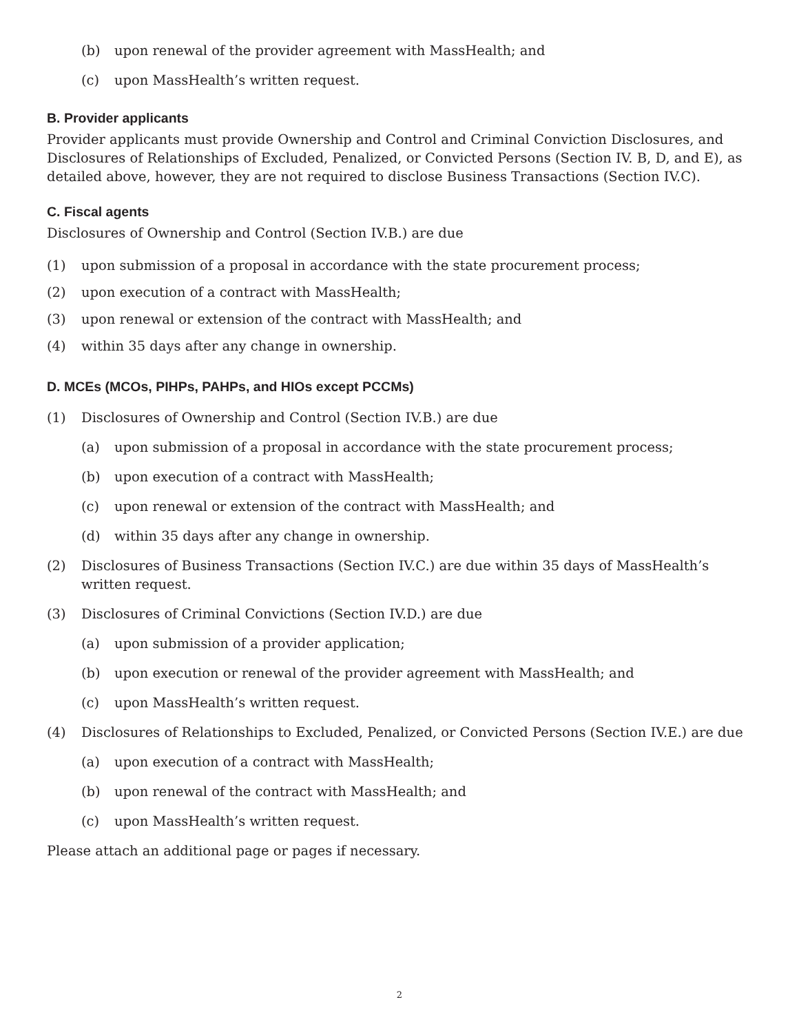(b) upon renewal of the provider agreement with MassHealth; and
(c) upon MassHealth’s written request.
B. Provider applicants
Provider applicants must provide Ownership and Control and Criminal Conviction Disclosures, and Disclosures of Relationships of Excluded, Penalized, or Convicted Persons (Section IV. B, D, and E), as detailed above, however, they are not required to disclose Business Transactions (Section IV.C).
C. Fiscal agents
Disclosures of Ownership and Control (Section IV.B.) are due
(1) upon submission of a proposal in accordance with the state procurement process;
(2) upon execution of a contract with MassHealth;
(3) upon renewal or extension of the contract with MassHealth; and
(4) within 35 days after any change in ownership.
D. MCEs (MCOs, PIHPs, PAHPs, and HIOs except PCCMs)
(1) Disclosures of Ownership and Control (Section IV.B.) are due
(a) upon submission of a proposal in accordance with the state procurement process;
(b) upon execution of a contract with MassHealth;
(c) upon renewal or extension of the contract with MassHealth; and
(d) within 35 days after any change in ownership.
(2) Disclosures of Business Transactions (Section IV.C.) are due within 35 days of MassHealth’s written request.
(3) Disclosures of Criminal Convictions (Section IV.D.) are due
(a) upon submission of a provider application;
(b) upon execution or renewal of the provider agreement with MassHealth; and
(c) upon MassHealth’s written request.
(4) Disclosures of Relationships to Excluded, Penalized, or Convicted Persons (Section IV.E.) are due
(a) upon execution of a contract with MassHealth;
(b) upon renewal of the contract with MassHealth; and
(c) upon MassHealth’s written request.
Please attach an additional page or pages if necessary.
2